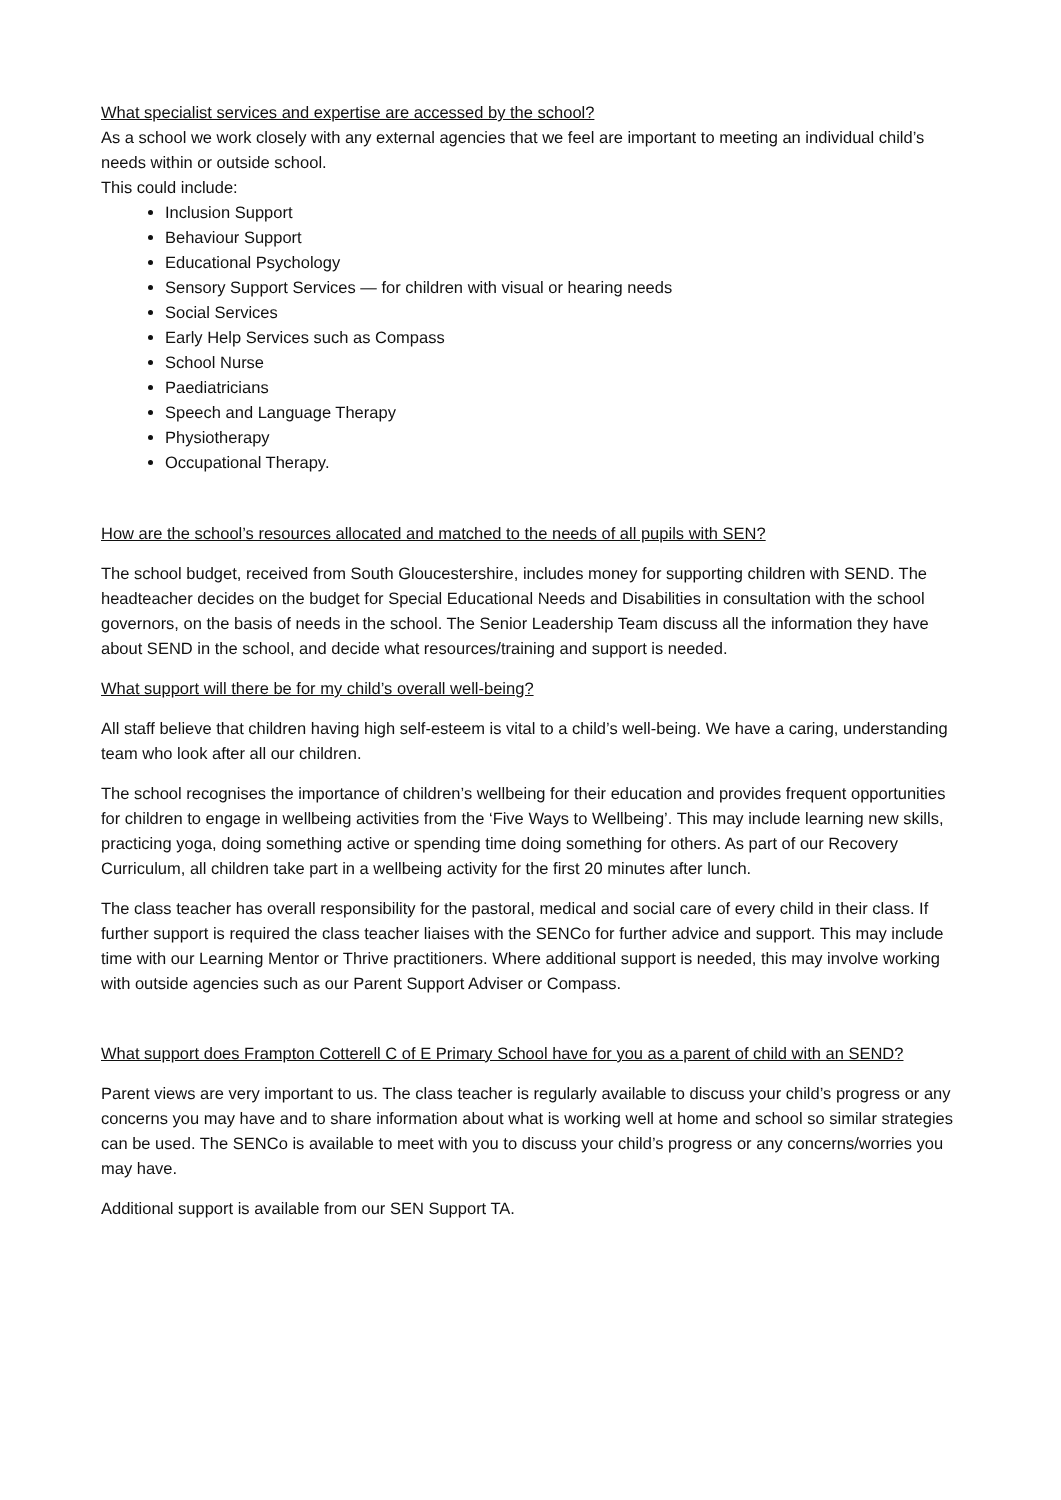What specialist services and expertise are accessed by the school?
As a school we work closely with any external agencies that we feel are important to meeting an individual child’s needs within or outside school.
This could include:
Inclusion Support
Behaviour Support
Educational Psychology
Sensory Support Services — for children with visual or hearing needs
Social Services
Early Help Services such as Compass
School Nurse
Paediatricians
Speech and Language Therapy
Physiotherapy
Occupational Therapy.
How are the school’s resources allocated and matched to the needs of all pupils with SEN?
The school budget, received from South Gloucestershire, includes money for supporting children with SEND. The headteacher decides on the budget for Special Educational Needs and Disabilities in consultation with the school governors, on the basis of needs in the school. The Senior Leadership Team discuss all the information they have about SEND in the school, and decide what resources/training and support is needed.
What support will there be for my child’s overall well-being?
All staff believe that children having high self-esteem is vital to a child’s well-being. We have a caring, understanding team who look after all our children.
The school recognises the importance of children’s wellbeing for their education and provides frequent opportunities for children to engage in wellbeing activities from the ‘Five Ways to Wellbeing’. This may include learning new skills, practicing yoga, doing something active or spending time doing something for others. As part of our Recovery Curriculum, all children take part in a wellbeing activity for the first 20 minutes after lunch.
The class teacher has overall responsibility for the pastoral, medical and social care of every child in their class. If further support is required the class teacher liaises with the SENCo for further advice and support. This may include time with our Learning Mentor or Thrive practitioners. Where additional support is needed, this may involve working with outside agencies such as our Parent Support Adviser or Compass.
What support does Frampton Cotterell C of E Primary School have for you as a parent of child with an SEND?
Parent views are very important to us. The class teacher is regularly available to discuss your child’s progress or any concerns you may have and to share information about what is working well at home and school so similar strategies can be used. The SENCo is available to meet with you to discuss your child’s progress or any concerns/worries you may have.
Additional support is available from our SEN Support TA.